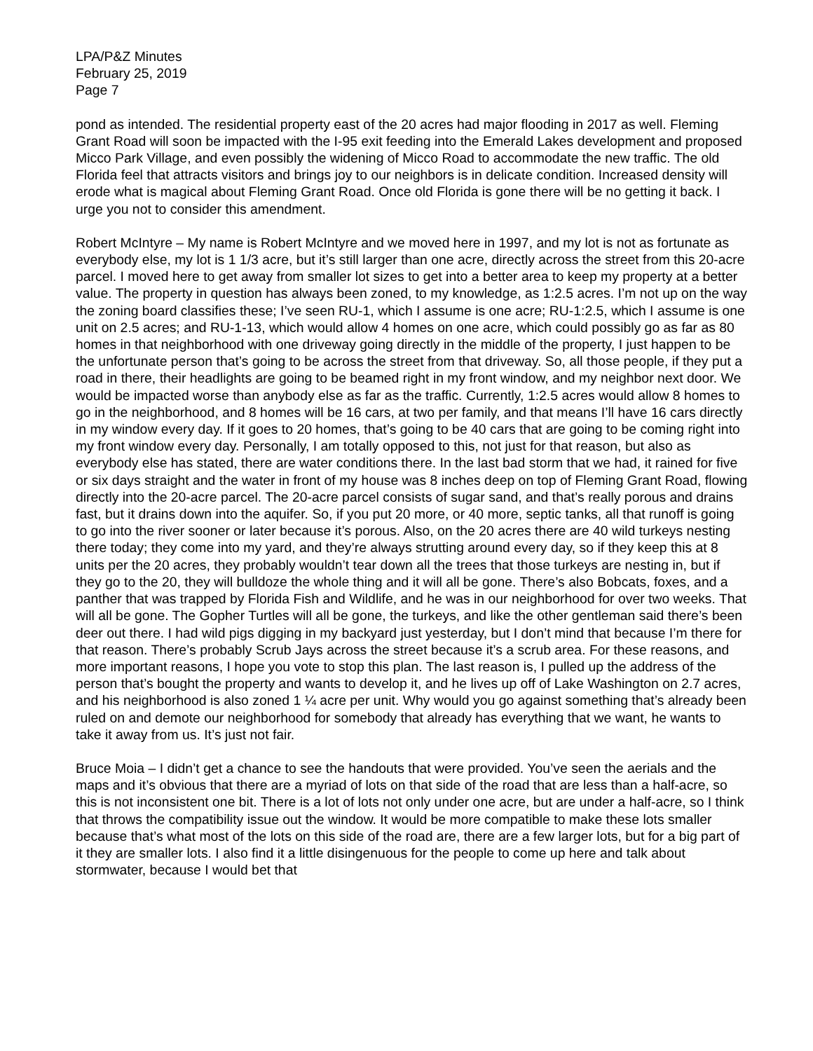LPA/P&Z Minutes
February 25, 2019
Page 7
pond as intended. The residential property east of the 20 acres had major flooding in 2017 as well. Fleming Grant Road will soon be impacted with the I-95 exit feeding into the Emerald Lakes development and proposed Micco Park Village, and even possibly the widening of Micco Road to accommodate the new traffic. The old Florida feel that attracts visitors and brings joy to our neighbors is in delicate condition. Increased density will erode what is magical about Fleming Grant Road. Once old Florida is gone there will be no getting it back. I urge you not to consider this amendment.
Robert McIntyre – My name is Robert McIntyre and we moved here in 1997, and my lot is not as fortunate as everybody else, my lot is 1 1/3 acre, but it’s still larger than one acre, directly across the street from this 20-acre parcel. I moved here to get away from smaller lot sizes to get into a better area to keep my property at a better value. The property in question has always been zoned, to my knowledge, as 1:2.5 acres. I’m not up on the way the zoning board classifies these; I’ve seen RU-1, which I assume is one acre; RU-1:2.5, which I assume is one unit on 2.5 acres; and RU-1-13, which would allow 4 homes on one acre, which could possibly go as far as 80 homes in that neighborhood with one driveway going directly in the middle of the property, I just happen to be the unfortunate person that’s going to be across the street from that driveway. So, all those people, if they put a road in there, their headlights are going to be beamed right in my front window, and my neighbor next door. We would be impacted worse than anybody else as far as the traffic. Currently, 1:2.5 acres would allow 8 homes to go in the neighborhood, and 8 homes will be 16 cars, at two per family, and that means I’ll have 16 cars directly in my window every day. If it goes to 20 homes, that’s going to be 40 cars that are going to be coming right into my front window every day. Personally, I am totally opposed to this, not just for that reason, but also as everybody else has stated, there are water conditions there. In the last bad storm that we had, it rained for five or six days straight and the water in front of my house was 8 inches deep on top of Fleming Grant Road, flowing directly into the 20-acre parcel. The 20-acre parcel consists of sugar sand, and that’s really porous and drains fast, but it drains down into the aquifer. So, if you put 20 more, or 40 more, septic tanks, all that runoff is going to go into the river sooner or later because it’s porous. Also, on the 20 acres there are 40 wild turkeys nesting there today; they come into my yard, and they’re always strutting around every day, so if they keep this at 8 units per the 20 acres, they probably wouldn’t tear down all the trees that those turkeys are nesting in, but if they go to the 20, they will bulldoze the whole thing and it will all be gone. There’s also Bobcats, foxes, and a panther that was trapped by Florida Fish and Wildlife, and he was in our neighborhood for over two weeks. That will all be gone. The Gopher Turtles will all be gone, the turkeys, and like the other gentleman said there’s been deer out there. I had wild pigs digging in my backyard just yesterday, but I don’t mind that because I’m there for that reason. There’s probably Scrub Jays across the street because it’s a scrub area. For these reasons, and more important reasons, I hope you vote to stop this plan. The last reason is, I pulled up the address of the person that’s bought the property and wants to develop it, and he lives up off of Lake Washington on 2.7 acres, and his neighborhood is also zoned 1 ¼ acre per unit. Why would you go against something that’s already been ruled on and demote our neighborhood for somebody that already has everything that we want, he wants to take it away from us. It’s just not fair.
Bruce Moia – I didn’t get a chance to see the handouts that were provided. You’ve seen the aerials and the maps and it’s obvious that there are a myriad of lots on that side of the road that are less than a half-acre, so this is not inconsistent one bit. There is a lot of lots not only under one acre, but are under a half-acre, so I think that throws the compatibility issue out the window. It would be more compatible to make these lots smaller because that’s what most of the lots on this side of the road are, there are a few larger lots, but for a big part of it they are smaller lots. I also find it a little disingenuous for the people to come up here and talk about stormwater, because I would bet that